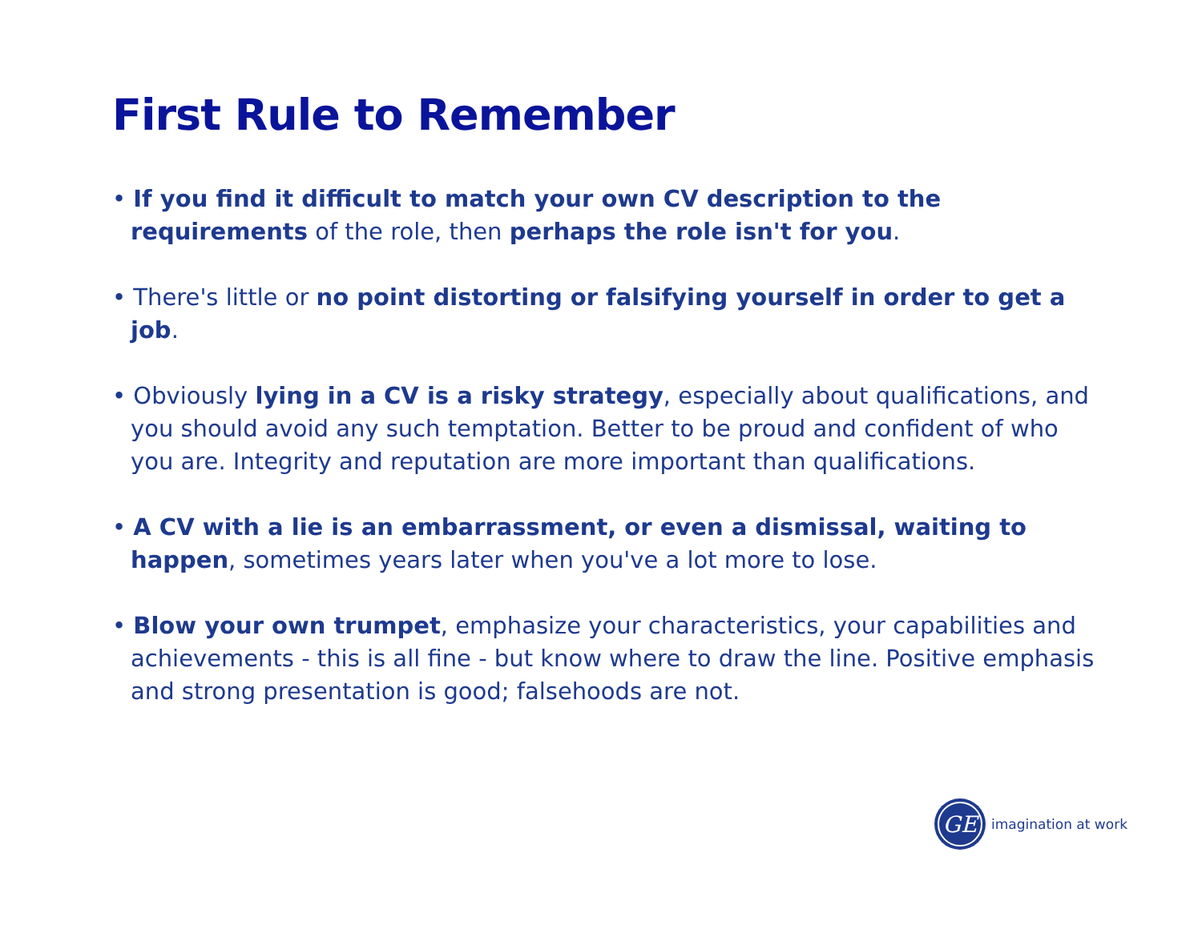First Rule to Remember
• If you find it difficult to match your own CV description to the requirements of the role, then perhaps the role isn't for you.
• There's little or no point distorting or falsifying yourself in order to get a job.
• Obviously lying in a CV is a risky strategy, especially about qualifications, and you should avoid any such temptation. Better to be proud and confident of who you are. Integrity and reputation are more important than qualifications.
• A CV with a lie is an embarrassment, or even a dismissal, waiting to happen, sometimes years later when you've a lot more to lose.
• Blow your own trumpet, emphasize your characteristics, your capabilities and achievements - this is all fine - but know where to draw the line. Positive emphasis and strong presentation is good; falsehoods are not.
GE
imagination at work